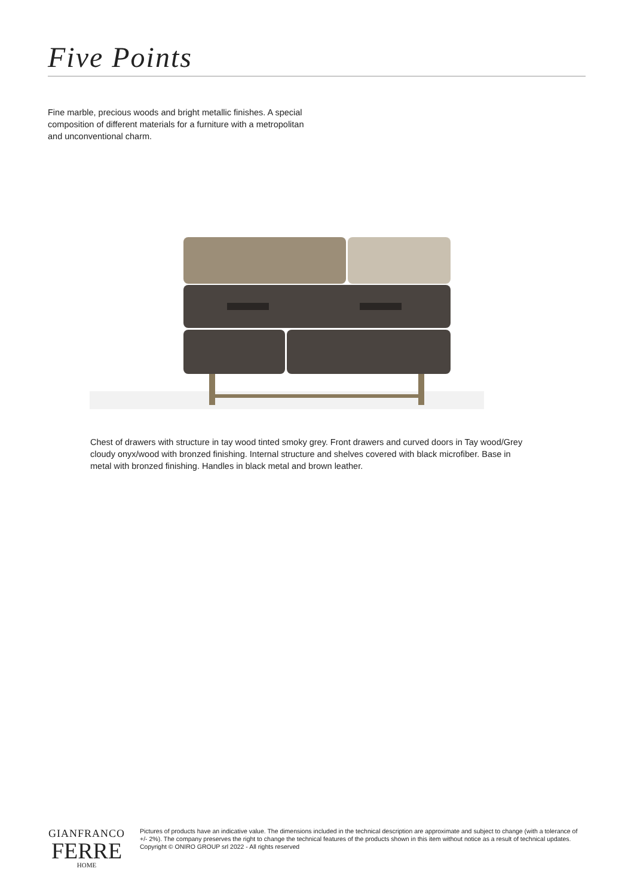Five Points
Fine marble, precious woods and bright metallic finishes. A special composition of different materials for a furniture with a metropolitan and unconventional charm.
Chest of drawers with structure in tay wood tinted smoky grey. Front drawers and curved doors in Tay wood/Grey cloudy onyx/wood with bronzed finishing. Internal structure and shelves covered with black microfiber. Base in metal with bronzed finishing. Handles in black metal and brown leather.
GIANFRANCO
FERRE
HOME
Pictures of products have an indicative value. The dimensions included in the technical description are approximate and subject to change (with a tolerance of +/- 2%). The company preserves the right to change the technical features of the products shown in this item without notice as a result of technical updates.
Copyright © ONIRO GROUP srl 2022 - All rights reserved